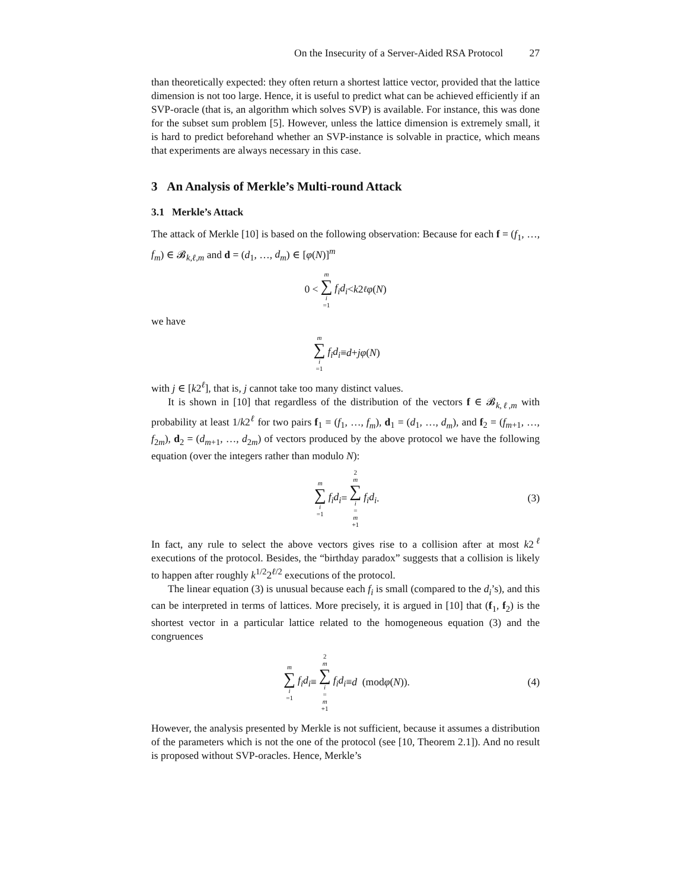On the Insecurity of a Server-Aided RSA Protocol 27
than theoretically expected: they often return a shortest lattice vector, provided that the lattice dimension is not too large. Hence, it is useful to predict what can be achieved efficiently if an SVP-oracle (that is, an algorithm which solves SVP) is available. For instance, this was done for the subset sum problem [5]. However, unless the lattice dimension is extremely small, it is hard to predict beforehand whether an SVP-instance is solvable in practice, which means that experiments are always necessary in this case.
3 An Analysis of Merkle’s Multi-round Attack
3.1 Merkle’s Attack
The attack of Merkle [10] is based on the following observation: Because for each f = (f<sub>1</sub>, …, f<sub>m</sub>) ∈ 𝓑<sub>k,ℓ,m</sub> and d = (d<sub>1</sub>, …, d<sub>m</sub>) ∈ [φ(N)]<sup>m</sup>
0 < m ∑ i =1 f<sub>i</sub>d<sub>i</sub> < k 2<sup>ℓ</sup> φ (N)
we have
m ∑ i =1 f<sub>i</sub>d<sub>i</sub> ≡ d + jφ (N)
with j ∈ [k2<sup>ℓ</sup>], that is, j cannot take too many distinct values.
It is shown in [10] that regardless of the distribution of the vectors f ∈ 𝓑<sub>k,ℓ,m</sub> with probability at least 1/k2<sup>ℓ</sup> for two pairs f<sub>1</sub> = (f<sub>1</sub>, …, f<sub>m</sub>), d<sub>1</sub> = (d<sub>1</sub>, …, d<sub>m</sub>), and f<sub>2</sub> = (f<sub>m+1</sub>, …, f<sub>2m</sub>), d<sub>2</sub> = (d<sub>m+1</sub>, …, d<sub>2m</sub>) of vectors produced by the above protocol we have the following equation (over the integers rather than modulo N):
m ∑ i =1 f<sub>i</sub>d<sub>i</sub> = 2 m ∑ i = m +1 f<sub>i</sub>d<sub>i</sub>. (3)
In fact, any rule to select the above vectors gives rise to a collision after at most k2<sup>ℓ</sup> executions of the protocol. Besides, the “birthday paradox” suggests that a collision is likely to happen after roughly k<sup>1/2</sup>2<sup>ℓ/2</sup> executions of the protocol.
The linear equation (3) is unusual because each f<sub>i</sub> is small (compared to the d<sub>i</sub>’s), and this can be interpreted in terms of lattices. More precisely, it is argued in [10] that (f<sub>1</sub>, f<sub>2</sub>) is the shortest vector in a particular lattice related to the homogeneous equation (3) and the congruences
m ∑ i =1 f<sub>i</sub>d<sub>i</sub> ≡ 2 m ∑ i = m +1 f<sub>i</sub>d<sub>i</sub> ≡ d (mod φ (N)). (4)
However, the analysis presented by Merkle is not sufficient, because it assumes a distribution of the parameters which is not the one of the protocol (see [10, Theorem 2.1]). And no result is proposed without SVP-oracles. Hence, Merkle’s